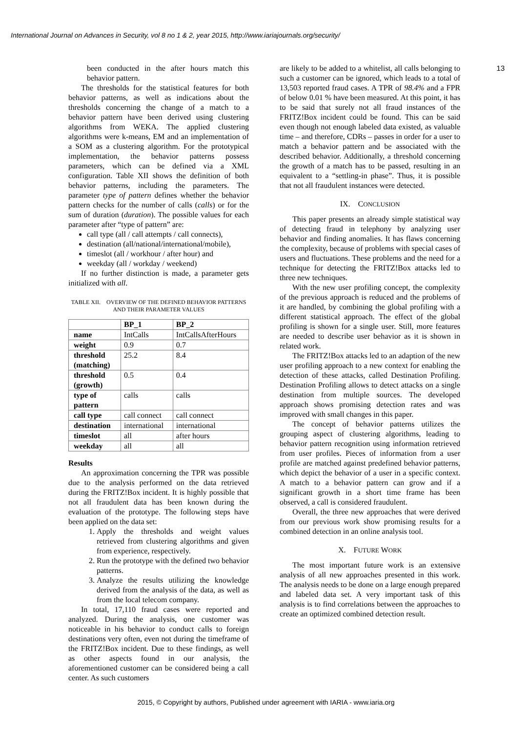International Journal on Advances in Security, vol 8 no 1 & 2, year 2015, http://www.iariajournals.org/security/
13
been conducted in the after hours match this behavior pattern.
The thresholds for the statistical features for both behavior patterns, as well as indications about the thresholds concerning the change of a match to a behavior pattern have been derived using clustering algorithms from WEKA. The applied clustering algorithms were k-means, EM and an implementation of a SOM as a clustering algorithm. For the prototypical implementation, the behavior patterns possess parameters, which can be defined via a XML configuration. Table XII shows the definition of both behavior patterns, including the parameters. The parameter type of pattern defines whether the behavior pattern checks for the number of calls (calls) or for the sum of duration (duration). The possible values for each parameter after “type of pattern” are:
call type (all / call attempts / call connects),
destination (all/national/international/mobile),
timeslot (all / workhour / after hour) and
weekday (all / workday / weekend)
If no further distinction is made, a parameter gets initialized with all.
TABLE XII. OVERVIEW OF THE DEFINED BEHAVIOR PATTERNS AND THEIR PARAMETER VALUES
| | BP_1 | BP_2 |
| --- | --- | --- |
| name | IntCalls | IntCallsAfterHours |
| weight | 0.9 | 0.7 |
| threshold (matching) | 25.2 | 8.4 |
| threshold (growth) | 0.5 | 0.4 |
| type of pattern | calls | calls |
| call type | call connect | call connect |
| destination | international | international |
| timeslot | all | after hours |
| weekday | all | all |
Results
An approximation concerning the TPR was possible due to the analysis performed on the data retrieved during the FRITZ!Box incident. It is highly possible that not all fraudulent data has been known during the evaluation of the prototype. The following steps have been applied on the data set:
1. Apply the thresholds and weight values retrieved from clustering algorithms and given from experience, respectively.
2. Run the prototype with the defined two behavior patterns.
3. Analyze the results utilizing the knowledge derived from the analysis of the data, as well as from the local telecom company.
In total, 17,110 fraud cases were reported and analyzed. During the analysis, one customer was noticeable in his behavior to conduct calls to foreign destinations very often, even not during the timeframe of the FRITZ!Box incident. Due to these findings, as well as other aspects found in our analysis, the aforementioned customer can be considered being a call center. As such customers
are likely to be added to a whitelist, all calls belonging to such a customer can be ignored, which leads to a total of 13,503 reported fraud cases. A TPR of 98.4% and a FPR of below 0.01 % have been measured. At this point, it has to be said that surely not all fraud instances of the FRITZ!Box incident could be found. This can be said even though not enough labeled data existed, as valuable time – and therefore, CDRs – passes in order for a user to match a behavior pattern and be associated with the described behavior. Additionally, a threshold concerning the growth of a match has to be passed, resulting in an equivalent to a “settling-in phase”. Thus, it is possible that not all fraudulent instances were detected.
IX. CONCLUSION
This paper presents an already simple statistical way of detecting fraud in telephony by analyzing user behavior and finding anomalies. It has flaws concerning the complexity, because of problems with special cases of users and fluctuations. These problems and the need for a technique for detecting the FRITZ!Box attacks led to three new techniques.
With the new user profiling concept, the complexity of the previous approach is reduced and the problems of it are handled, by combining the global profiling with a different statistical approach. The effect of the global profiling is shown for a single user. Still, more features are needed to describe user behavior as it is shown in related work.
The FRITZ!Box attacks led to an adaption of the new user profiling approach to a new context for enabling the detection of these attacks, called Destination Profiling. Destination Profiling allows to detect attacks on a single destination from multiple sources. The developed approach shows promising detection rates and was improved with small changes in this paper.
The concept of behavior patterns utilizes the grouping aspect of clustering algorithms, leading to behavior pattern recognition using information retrieved from user profiles. Pieces of information from a user profile are matched against predefined behavior patterns, which depict the behavior of a user in a specific context. A match to a behavior pattern can grow and if a significant growth in a short time frame has been observed, a call is considered fraudulent.
Overall, the three new approaches that were derived from our previous work show promising results for a combined detection in an online analysis tool.
X. FUTURE WORK
The most important future work is an extensive analysis of all new approaches presented in this work. The analysis needs to be done on a large enough prepared and labeled data set. A very important task of this analysis is to find correlations between the approaches to create an optimized combined detection result.
2015, © Copyright by authors, Published under agreement with IARIA - www.iaria.org